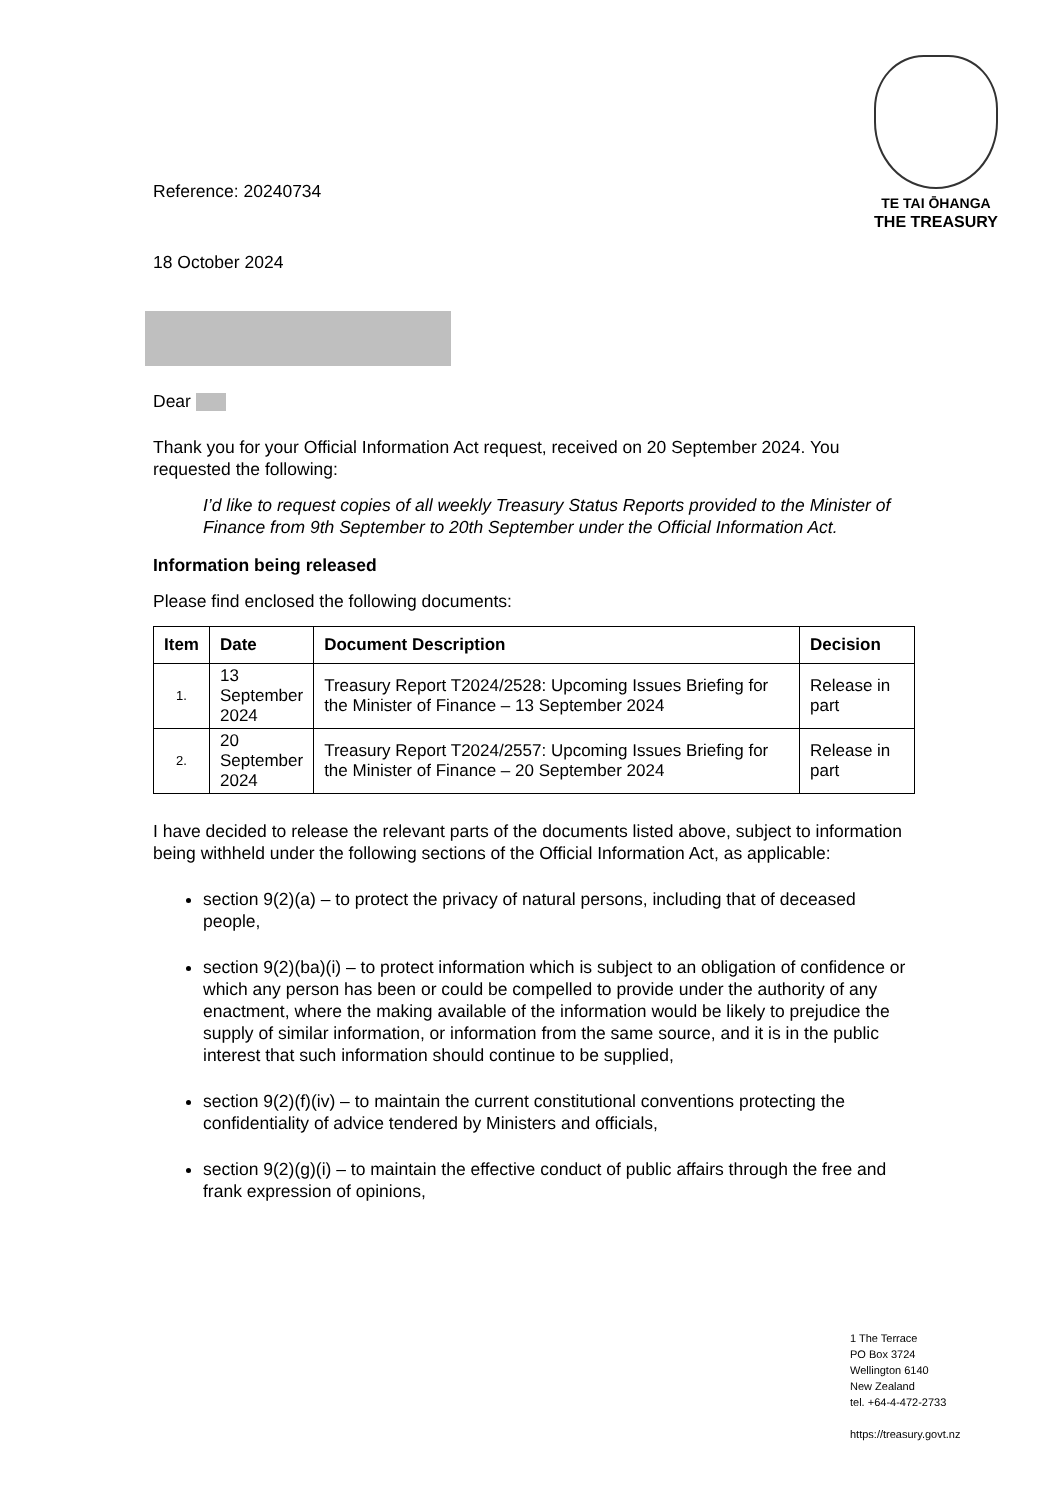Reference: 20240734
TE TAI ŌHANGA
THE TREASURY
18 October 2024
Dear
Thank you for your Official Information Act request, received on 20 September 2024. You requested the following:
I’d like to request copies of all weekly Treasury Status Reports provided to the Minister of Finance from 9th September to 20th September under the Official Information Act.
Information being released
Please find enclosed the following documents:
| Item | Date | Document Description | Decision |
| --- | --- | --- | --- |
| 1. | 13 September 2024 | Treasury Report T2024/2528: Upcoming Issues Briefing for the Minister of Finance – 13 September 2024 | Release in part |
| 2. | 20 September 2024 | Treasury Report T2024/2557: Upcoming Issues Briefing for the Minister of Finance – 20 September 2024 | Release in part |
I have decided to release the relevant parts of the documents listed above, subject to information being withheld under the following sections of the Official Information Act, as applicable:
section 9(2)(a) – to protect the privacy of natural persons, including that of deceased people,
section 9(2)(ba)(i) – to protect information which is subject to an obligation of confidence or which any person has been or could be compelled to provide under the authority of any enactment, where the making available of the information would be likely to prejudice the supply of similar information, or information from the same source, and it is in the public interest that such information should continue to be supplied,
section 9(2)(f)(iv) – to maintain the current constitutional conventions protecting the confidentiality of advice tendered by Ministers and officials,
section 9(2)(g)(i) – to maintain the effective conduct of public affairs through the free and frank expression of opinions,
1 The Terrace
PO Box 3724
Wellington 6140
New Zealand
tel. +64-4-472-2733
https://treasury.govt.nz